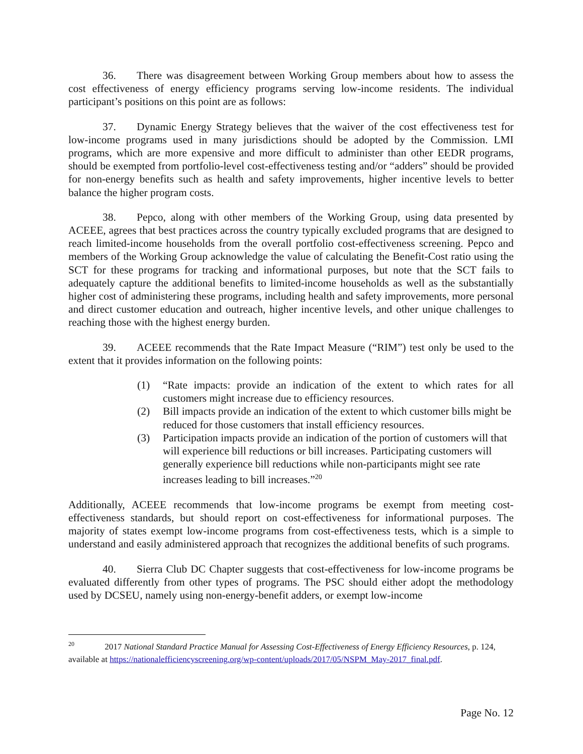36. There was disagreement between Working Group members about how to assess the cost effectiveness of energy efficiency programs serving low-income residents. The individual participant’s positions on this point are as follows:
37. Dynamic Energy Strategy believes that the waiver of the cost effectiveness test for low-income programs used in many jurisdictions should be adopted by the Commission. LMI programs, which are more expensive and more difficult to administer than other EEDR programs, should be exempted from portfolio-level cost-effectiveness testing and/or “adders” should be provided for non-energy benefits such as health and safety improvements, higher incentive levels to better balance the higher program costs.
38. Pepco, along with other members of the Working Group, using data presented by ACEEE, agrees that best practices across the country typically excluded programs that are designed to reach limited-income households from the overall portfolio cost-effectiveness screening. Pepco and members of the Working Group acknowledge the value of calculating the Benefit-Cost ratio using the SCT for these programs for tracking and informational purposes, but note that the SCT fails to adequately capture the additional benefits to limited-income households as well as the substantially higher cost of administering these programs, including health and safety improvements, more personal and direct customer education and outreach, higher incentive levels, and other unique challenges to reaching those with the highest energy burden.
39. ACEEE recommends that the Rate Impact Measure (“RIM”) test only be used to the extent that it provides information on the following points:
(1) “Rate impacts: provide an indication of the extent to which rates for all customers might increase due to efficiency resources.
(2) Bill impacts provide an indication of the extent to which customer bills might be reduced for those customers that install efficiency resources.
(3) Participation impacts provide an indication of the portion of customers will that will experience bill reductions or bill increases. Participating customers will generally experience bill reductions while non-participants might see rate increases leading to bill increases.”<sup>20</sup>
Additionally, ACEEE recommends that low-income programs be exempt from meeting cost-effectiveness standards, but should report on cost-effectiveness for informational purposes. The majority of states exempt low-income programs from cost-effectiveness tests, which is a simple to understand and easily administered approach that recognizes the additional benefits of such programs.
40. Sierra Club DC Chapter suggests that cost-effectiveness for low-income programs be evaluated differently from other types of programs. The PSC should either adopt the methodology used by DCSEU, namely using non-energy-benefit adders, or exempt low-income
<sup>20</sup> 2017 National Standard Practice Manual for Assessing Cost-Effectiveness of Energy Efficiency Resources, p. 124, available at https://nationalefficiencyscreening.org/wp-content/uploads/2017/05/NSPM_May-2017_final.pdf.
Page No. 12